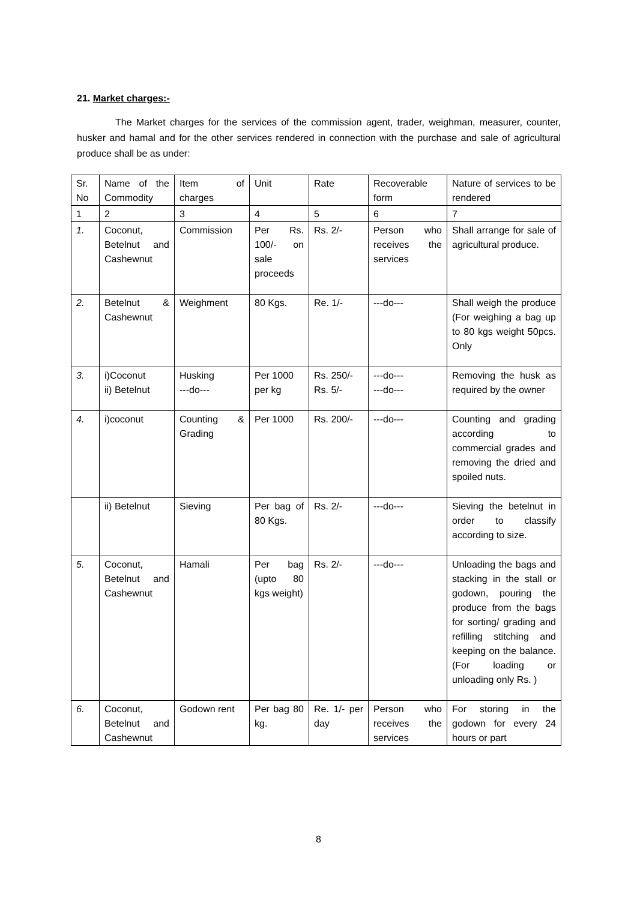21. Market charges:-
The Market charges for the services of the commission agent, trader, weighman, measurer, counter, husker and hamal and for the other services rendered in connection with the purchase and sale of agricultural produce shall be as under:
| Sr. No | Name of the Commodity | Item of charges | Unit | Rate | Recoverable form | Nature of services to be rendered |
| 1 | 2 | 3 | 4 | 5 | 6 | 7 |
| 1. | Coconut, Betelnut and Cashewnut | Commission | Per Rs. 100/- on sale proceeds | Rs. 2/- | Person who receives the services | Shall arrange for sale of agricultural produce. |
| 2. | Betelnut & Cashewnut | Weighment | 80 Kgs. | Re. 1/- | ---do--- | Shall weigh the produce (For weighing a bag up to 80 kgs weight 50pcs. Only |
| 3. | i)Coconut ii) Betelnut | Husking ---do--- | Per 1000 per kg | Rs. 250/- Rs. 5/- | ---do--- ---do--- | Removing the husk as required by the owner |
| 4. | i)coconut | Counting & Grading | Per 1000 | Rs. 200/- | ---do--- | Counting and grading according to commercial grades and removing the dried and spoiled nuts. |
| | ii) Betelnut | Sieving | Per bag of 80 Kgs. | Rs. 2/- | ---do--- | Sieving the betelnut in order to classify according to size. |
| 5. | Coconut, Betelnut and Cashewnut | Hamali | Per bag (upto 80 kgs weight) | Rs. 2/- | ---do--- | Unloading the bags and stacking in the stall or godown, pouring the produce from the bags for sorting/ grading and refilling stitching and keeping on the balance.(For loading or unloading only Rs. ) |
| 6. | Coconut, Betelnut and Cashewnut | Godown rent | Per bag 80 kg. | Re. 1/- per day | Person who receives the services | For storing in the godown for every 24 hours or part |
8